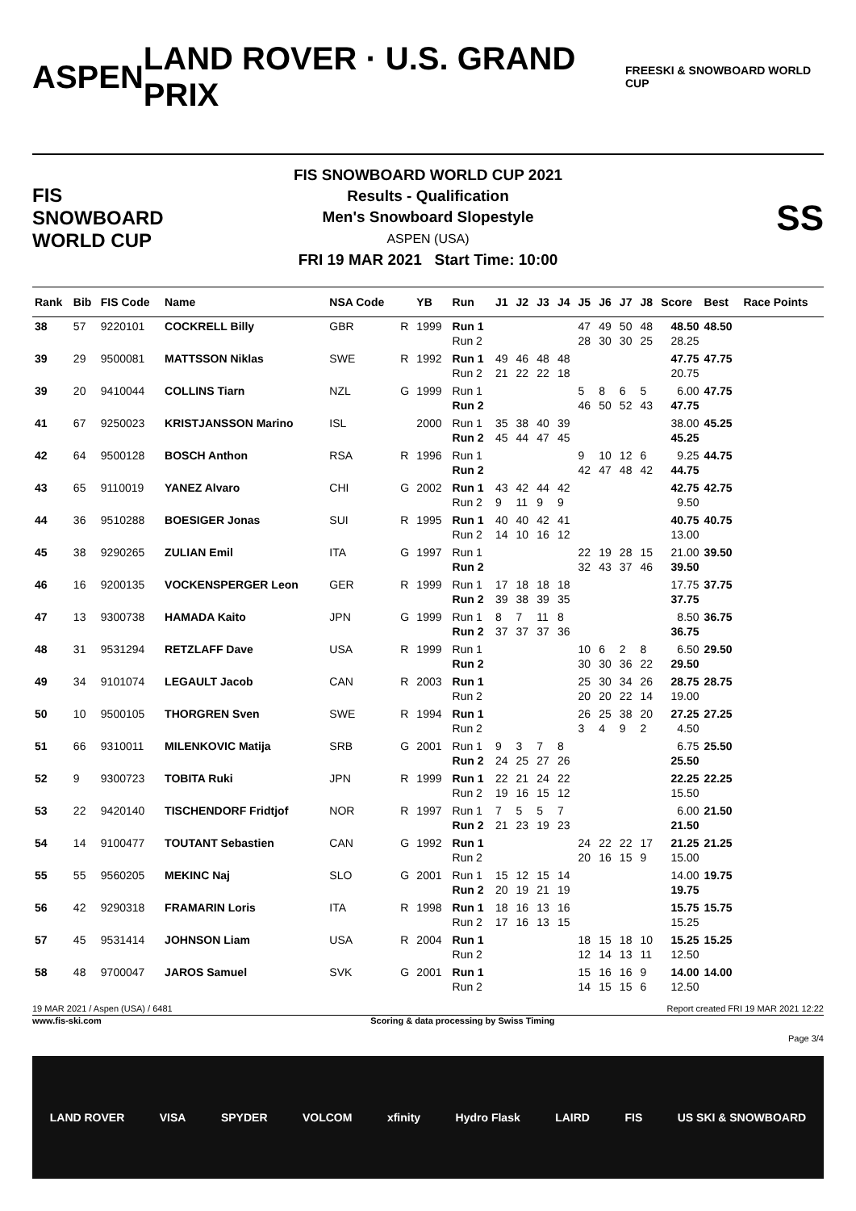ASPEN LAND ROVER · U.S. GRAND PRIX FREESKI & SNOWBOARD WORLD CUP
FIS SNOWBOARD WORLD CUP
FIS SNOWBOARD WORLD CUP 2021
Results - Qualification
Men's Snowboard Slopestyle
ASPEN (USA)
FRI 19 MAR 2021 Start Time: 10:00
SS
| Rank | Bib | FIS Code | Name | NSA Code | | YB | Run | J1 | J2 | J3 | J4 | J5 | J6 | J7 | J8 | Score | Best | Race Points |
| --- | --- | --- | --- | --- | --- | --- | --- | --- | --- | --- | --- | --- | --- | --- | --- | --- | --- | --- |
| 38 | 57 | 9220101 | COCKRELL Billy | GBR | R | 1999 | Run 1 Run 2 | | | | | 47 28 | 49 30 | 50 30 | 48 25 | 48.50 28.25 | 48.50 | |
| 39 | 29 | 9500081 | MATTSSON Niklas | SWE | R | 1992 | Run 1 Run 2 | 49 21 | 46 22 | 48 22 | 48 18 | | | | | 47.75 20.75 | 47.75 | |
| 39 | 20 | 9410044 | COLLINS Tiarn | NZL | G | 1999 | Run 1 Run 2 | | | | | 5 46 | 8 50 | 6 52 | 5 43 | 6.00 47.75 | 47.75 | |
| 41 | 67 | 9250023 | KRISTJANSSON Marino | ISL | | 2000 | Run 1 Run 2 | 35 45 | 38 44 | 40 47 | 39 45 | | | | | 38.00 45.25 | 45.25 | |
| 42 | 64 | 9500128 | BOSCH Anthon | RSA | R | 1996 | Run 1 Run 2 | | | | | 9 42 | 10 47 | 12 48 | 6 42 | 9.25 44.75 | 44.75 | |
| 43 | 65 | 9110019 | YANEZ Alvaro | CHI | G | 2002 | Run 1 Run 2 | 43 9 | 42 11 | 44 9 | 42 9 | | | | | 42.75 9.50 | 42.75 | |
| 44 | 36 | 9510288 | BOESIGER Jonas | SUI | R | 1995 | Run 1 Run 2 | 40 14 | 40 10 | 42 16 | 41 12 | | | | | 40.75 13.00 | 40.75 | |
| 45 | 38 | 9290265 | ZULIAN Emil | ITA | G | 1997 | Run 1 Run 2 | | | | | 22 32 | 19 43 | 28 37 | 15 46 | 21.00 39.50 | 39.50 | |
| 46 | 16 | 9200135 | VOCKENSPERGER Leon | GER | R | 1999 | Run 1 Run 2 | 17 39 | 18 38 | 18 39 | 18 35 | | | | | 17.75 37.75 | 37.75 | |
| 47 | 13 | 9300738 | HAMADA Kaito | JPN | G | 1999 | Run 1 Run 2 | 8 37 | 7 37 | 11 37 | 8 36 | | | | | 8.50 36.75 | 36.75 | |
| 48 | 31 | 9531294 | RETZLAFF Dave | USA | R | 1999 | Run 1 Run 2 | | | | | 10 30 | 6 30 | 2 36 | 8 22 | 6.50 29.50 | 29.50 | |
| 49 | 34 | 9101074 | LEGAULT Jacob | CAN | R | 2003 | Run 1 Run 2 | | | | | 25 20 | 30 20 | 34 22 | 26 14 | 28.75 19.00 | 28.75 | |
| 50 | 10 | 9500105 | THORGREN Sven | SWE | R | 1994 | Run 1 Run 2 | | | | | 26 3 | 25 4 | 38 9 | 20 2 | 27.25 4.50 | 27.25 | |
| 51 | 66 | 9310011 | MILENKOVIC Matija | SRB | G | 2001 | Run 1 Run 2 | 9 24 | 3 25 | 7 27 | 8 26 | | | | | 6.75 25.50 | 25.50 | |
| 52 | 9 | 9300723 | TOBITA Ruki | JPN | R | 1999 | Run 1 Run 2 | 22 19 | 21 16 | 24 15 | 22 12 | | | | | 22.25 15.50 | 22.25 | |
| 53 | 22 | 9420140 | TISCHENDORF Fridtjof | NOR | R | 1997 | Run 1 Run 2 | 7 21 | 5 23 | 5 19 | 7 23 | | | | | 6.00 21.50 | 21.50 | |
| 54 | 14 | 9100477 | TOUTANT Sebastien | CAN | G | 1992 | Run 1 Run 2 | | | | | 24 20 | 22 16 | 22 15 | 17 9 | 21.25 15.00 | 21.25 | |
| 55 | 55 | 9560205 | MEKINC Naj | SLO | G | 2001 | Run 1 Run 2 | 15 20 | 12 19 | 15 21 | 14 19 | | | | | 14.00 19.75 | 19.75 | |
| 56 | 42 | 9290318 | FRAMARIN Loris | ITA | R | 1998 | Run 1 Run 2 | 18 17 | 16 16 | 13 13 | 16 15 | | | | | 15.75 15.25 | 15.75 | |
| 57 | 45 | 9531414 | JOHNSON Liam | USA | R | 2004 | Run 1 Run 2 | | | | | 18 12 | 15 14 | 18 13 | 10 11 | 15.25 12.50 | 15.25 | |
| 58 | 48 | 9700047 | JAROS Samuel | SVK | G | 2001 | Run 1 Run 2 | | | | | 15 14 | 16 15 | 16 15 | 9 6 | 14.00 12.50 | 14.00 | |
19 MAR 2021 / Aspen (USA) / 6481 Report created FRI 19 MAR 2021 12:22
www.fis-ski.com Scoring & data processing by Swiss Timing
Page 3/4
LAND ROVER VISA SPYDER VOLCOM xfinity Hydro Flask LAIRD FIS US SKI & SNOWBOARD